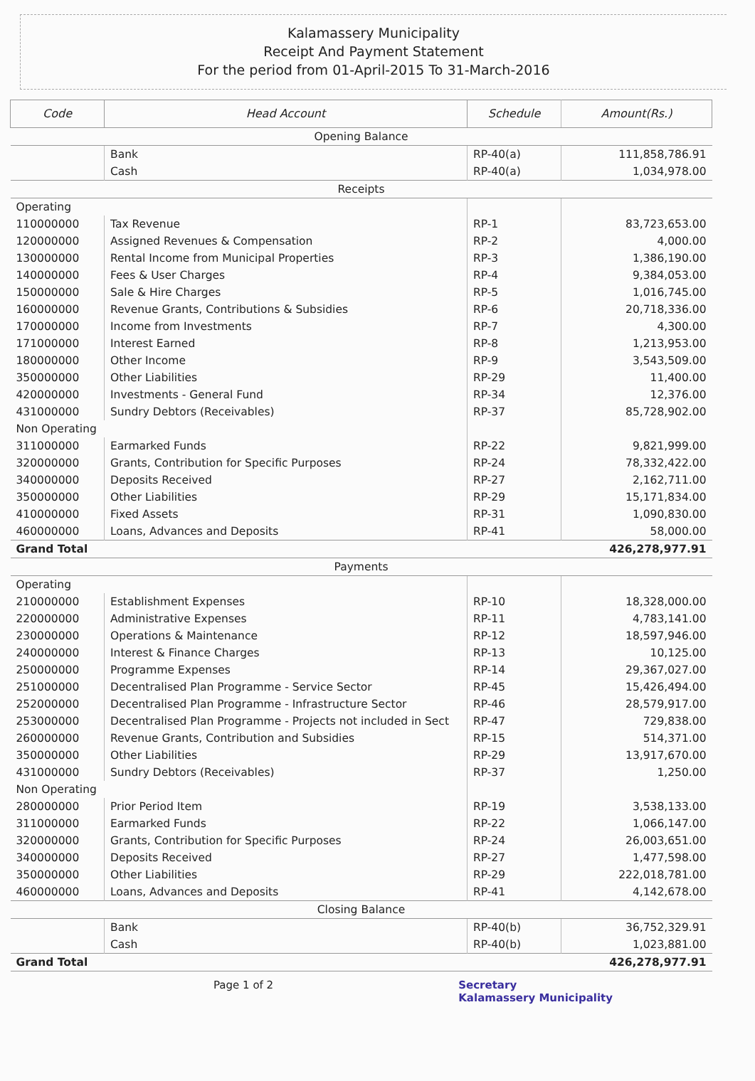Kalamassery Municipality
Receipt And Payment Statement
For the period from 01-April-2015 To 31-March-2016
| Code | Head Account | Schedule | Amount(Rs.) |
| --- | --- | --- | --- |
| Opening Balance | | | |
| | Bank | RP-40(a) | 111,858,786.91 |
| | Cash | RP-40(a) | 1,034,978.00 |
| Receipts | | | |
| Operating | | | |
| 110000000 | Tax Revenue | RP-1 | 83,723,653.00 |
| 120000000 | Assigned Revenues & Compensation | RP-2 | 4,000.00 |
| 130000000 | Rental Income from Municipal Properties | RP-3 | 1,386,190.00 |
| 140000000 | Fees & User Charges | RP-4 | 9,384,053.00 |
| 150000000 | Sale & Hire Charges | RP-5 | 1,016,745.00 |
| 160000000 | Revenue Grants, Contributions & Subsidies | RP-6 | 20,718,336.00 |
| 170000000 | Income from Investments | RP-7 | 4,300.00 |
| 171000000 | Interest Earned | RP-8 | 1,213,953.00 |
| 180000000 | Other Income | RP-9 | 3,543,509.00 |
| 350000000 | Other Liabilities | RP-29 | 11,400.00 |
| 420000000 | Investments - General Fund | RP-34 | 12,376.00 |
| 431000000 | Sundry Debtors (Receivables) | RP-37 | 85,728,902.00 |
| Non Operating | | | |
| 311000000 | Earmarked Funds | RP-22 | 9,821,999.00 |
| 320000000 | Grants, Contribution for Specific Purposes | RP-24 | 78,332,422.00 |
| 340000000 | Deposits Received | RP-27 | 2,162,711.00 |
| 350000000 | Other Liabilities | RP-29 | 15,171,834.00 |
| 410000000 | Fixed Assets | RP-31 | 1,090,830.00 |
| 460000000 | Loans, Advances and Deposits | RP-41 | 58,000.00 |
| Grand Total | | | 426,278,977.91 |
| Payments | | | |
| Operating | | | |
| 210000000 | Establishment Expenses | RP-10 | 18,328,000.00 |
| 220000000 | Administrative Expenses | RP-11 | 4,783,141.00 |
| 230000000 | Operations & Maintenance | RP-12 | 18,597,946.00 |
| 240000000 | Interest & Finance Charges | RP-13 | 10,125.00 |
| 250000000 | Programme Expenses | RP-14 | 29,367,027.00 |
| 251000000 | Decentralised Plan Programme - Service Sector | RP-45 | 15,426,494.00 |
| 252000000 | Decentralised Plan Programme - Infrastructure Sector | RP-46 | 28,579,917.00 |
| 253000000 | Decentralised Plan Programme - Projects not included in Sect | RP-47 | 729,838.00 |
| 260000000 | Revenue Grants, Contribution and Subsidies | RP-15 | 514,371.00 |
| 350000000 | Other Liabilities | RP-29 | 13,917,670.00 |
| 431000000 | Sundry Debtors (Receivables) | RP-37 | 1,250.00 |
| Non Operating | | | |
| 280000000 | Prior Period Item | RP-19 | 3,538,133.00 |
| 311000000 | Earmarked Funds | RP-22 | 1,066,147.00 |
| 320000000 | Grants, Contribution for Specific Purposes | RP-24 | 26,003,651.00 |
| 340000000 | Deposits Received | RP-27 | 1,477,598.00 |
| 350000000 | Other Liabilities | RP-29 | 222,018,781.00 |
| 460000000 | Loans, Advances and Deposits | RP-41 | 4,142,678.00 |
| Closing Balance | | | |
| | Bank | RP-40(b) | 36,752,329.91 |
| | Cash | RP-40(b) | 1,023,881.00 |
| Grand Total | | | 426,278,977.91 |
Page 1 of 2 Secretary
Kalamassery Municipality